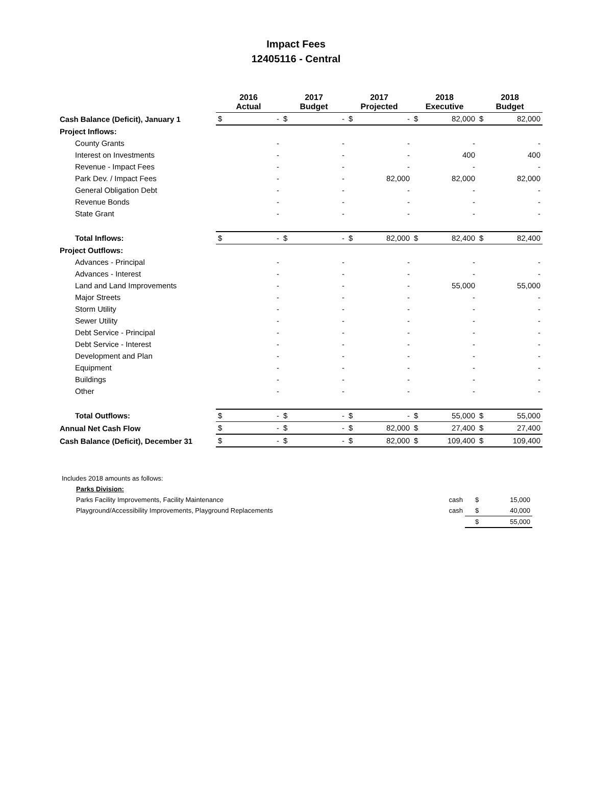Impact Fees
12405116 - Central
| | 2016 Actual | | 2017 Budget | | 2017 Projected | | 2018 Executive | | 2018 Budget | |
| --- | --- | --- | --- | --- | --- | --- | --- | --- | --- | --- |
| Cash Balance (Deficit), January 1 | $ | - | $ | - | $ | - | $ | 82,000 | $ | 82,000 |
| Project Inflows: | | | | | | | | | | |
| County Grants | | - | | - | | - | | - | | - |
| Interest on Investments | | - | | - | | - | | 400 | | 400 |
| Revenue - Impact Fees | | - | | - | | - | | - | | - |
| Park Dev. / Impact Fees | | - | | - | | 82,000 | | 82,000 | | 82,000 |
| General Obligation Debt | | - | | - | | - | | - | | - |
| Revenue Bonds | | - | | - | | - | | - | | - |
| State Grant | | - | | - | | - | | - | | - |
| Total Inflows: | $ | - | $ | - | $ | 82,000 | $ | 82,400 | $ | 82,400 |
| Project Outflows: | | | | | | | | | | |
| Advances - Principal | | - | | - | | - | | - | | - |
| Advances - Interest | | - | | - | | - | | - | | - |
| Land and Land Improvements | | - | | - | | - | | 55,000 | | 55,000 |
| Major Streets | | - | | - | | - | | - | | - |
| Storm Utility | | - | | - | | - | | - | | - |
| Sewer Utility | | - | | - | | - | | - | | - |
| Debt Service - Principal | | - | | - | | - | | - | | - |
| Debt Service - Interest | | - | | - | | - | | - | | - |
| Development and Plan | | - | | - | | - | | - | | - |
| Equipment | | - | | - | | - | | - | | - |
| Buildings | | - | | - | | - | | - | | - |
| Other | | - | | - | | - | | - | | - |
| Total Outflows: | $ | - | $ | - | $ | - | $ | 55,000 | $ | 55,000 |
| Annual Net Cash Flow | $ | - | $ | - | $ | 82,000 | $ | 27,400 | $ | 27,400 |
| Cash Balance (Deficit), December 31 | $ | - | $ | - | $ | 82,000 | $ | 109,400 | $ | 109,400 |
| Includes 2018 amounts as follows: | | | | |
| | Parks Division: | | | |
| | Parks Facility Improvements, Facility Maintenance | cash | $ | 15,000 |
| | Playground/Accessibility Improvements, Playground Replacements | cash | $ | 40,000 |
| | | | $ | 55,000 |